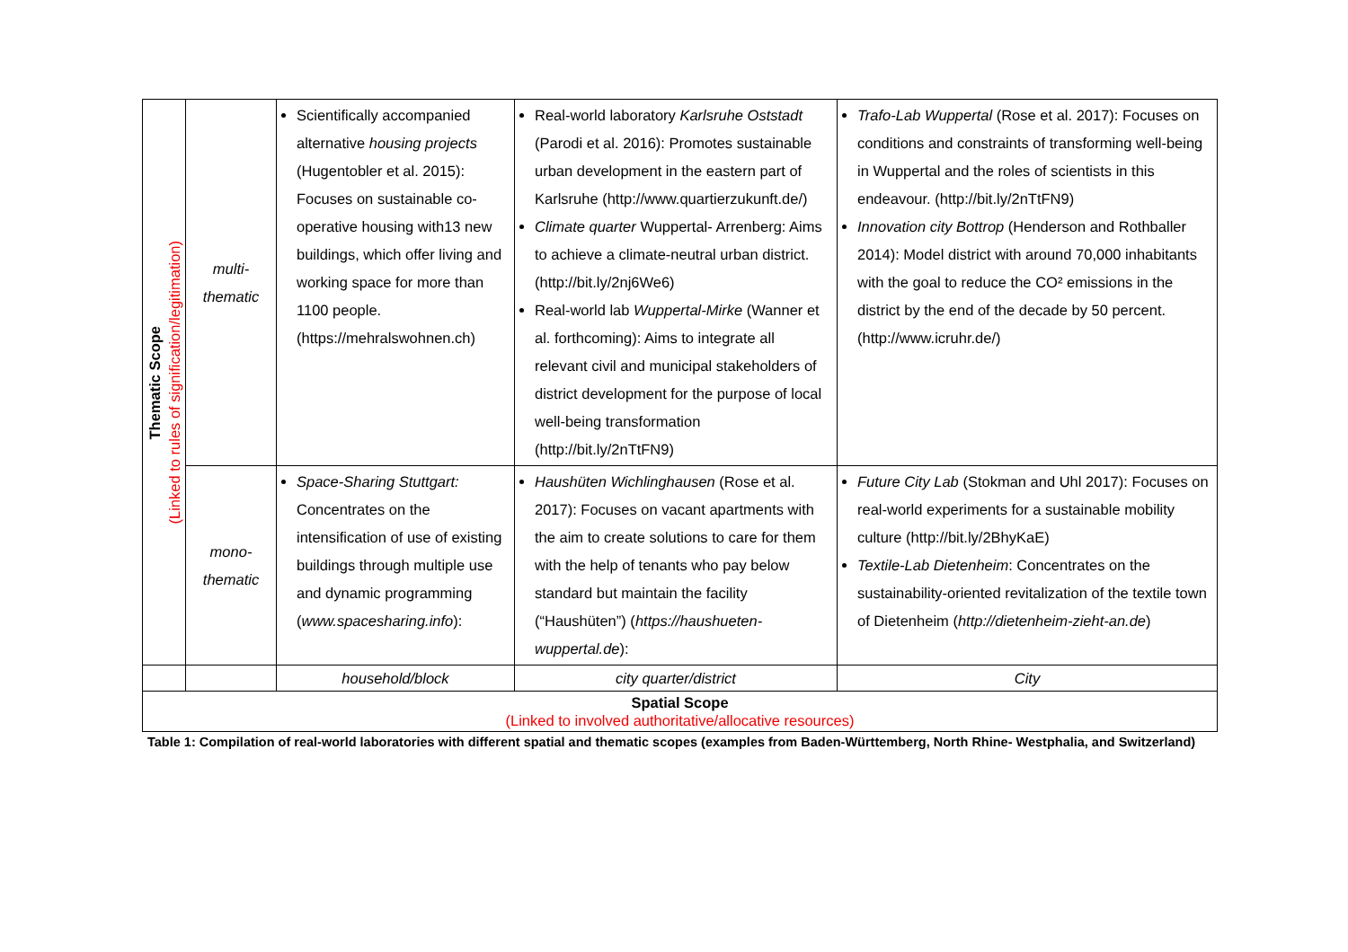| Thematic Scope (Linked to rules of signification/legitimation) | multi- thematic | Scientifically accompanied alternative housing projects (Hugentobler et al. 2015): Focuses on sustainable co-operative housing with13 new buildings, which offer living and working space for more than 1100 people. (https://mehralswohnen.ch) | Real-world laboratory Karlsruhe Oststadt (Parodi et al. 2016): Promotes sustainable urban development in the eastern part of Karlsruhe (http://www.quartierzukunft.de/) Climate quarter Wuppertal- Arrenberg: Aims to achieve a climate-neutral urban district. (http://bit.ly/2nj6We6) Real-world lab Wuppertal-Mirke (Wanner et al. forthcoming): Aims to integrate all relevant civil and municipal stakeholders of district development for the purpose of local well-being transformation (http://bit.ly/2nTtFN9) | Trafo-Lab Wuppertal (Rose et al. 2017): Focuses on conditions and constraints of transforming well-being in Wuppertal and the roles of scientists in this endeavour. (http://bit.ly/2nTtFN9) Innovation city Bottrop (Henderson and Rothballer 2014): Model district with around 70,000 inhabitants with the goal to reduce the CO² emissions in the district by the end of the decade by 50 percent. (http://www.icruhr.de/) |
| | mono- thematic | Space-Sharing Stuttgart: Concentrates on the intensification of use of existing buildings through multiple use and dynamic programming ( www.spacesharing.info ): | Haushüten Wichlinghausen (Rose et al. 2017): Focuses on vacant apartments with the aim to create solutions to care for them with the help of tenants who pay below standard but maintain the facility (“Haushüten”) ( https://haushueten-wuppertal.de ): | Future City Lab (Stokman and Uhl 2017): Focuses on real-world experiments for a sustainable mobility culture (http://bit.ly/2BhyKaE) Textile-Lab Dietenheim : Concentrates on the sustainability-oriented revitalization of the textile town of Dietenheim ( http://dietenheim-zieht-an.de ) |
| | | household/block | city quarter/district | City |
| Spatial Scope (Linked to involved authoritative/allocative resources) | | | | |
Table 1: Compilation of real-world laboratories with different spatial and thematic scopes (examples from Baden-Württemberg, North Rhine- Westphalia, and Switzerland)